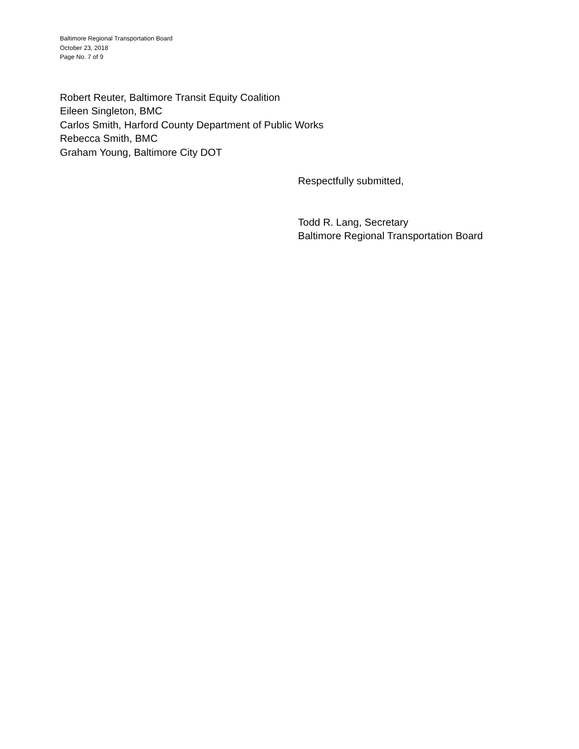Baltimore Regional Transportation Board
October 23, 2018
Page No. 7 of 9
Robert Reuter, Baltimore Transit Equity Coalition
Eileen Singleton, BMC
Carlos Smith, Harford County Department of Public Works
Rebecca Smith, BMC
Graham Young, Baltimore City DOT
Respectfully submitted,
Todd R. Lang, Secretary
Baltimore Regional Transportation Board